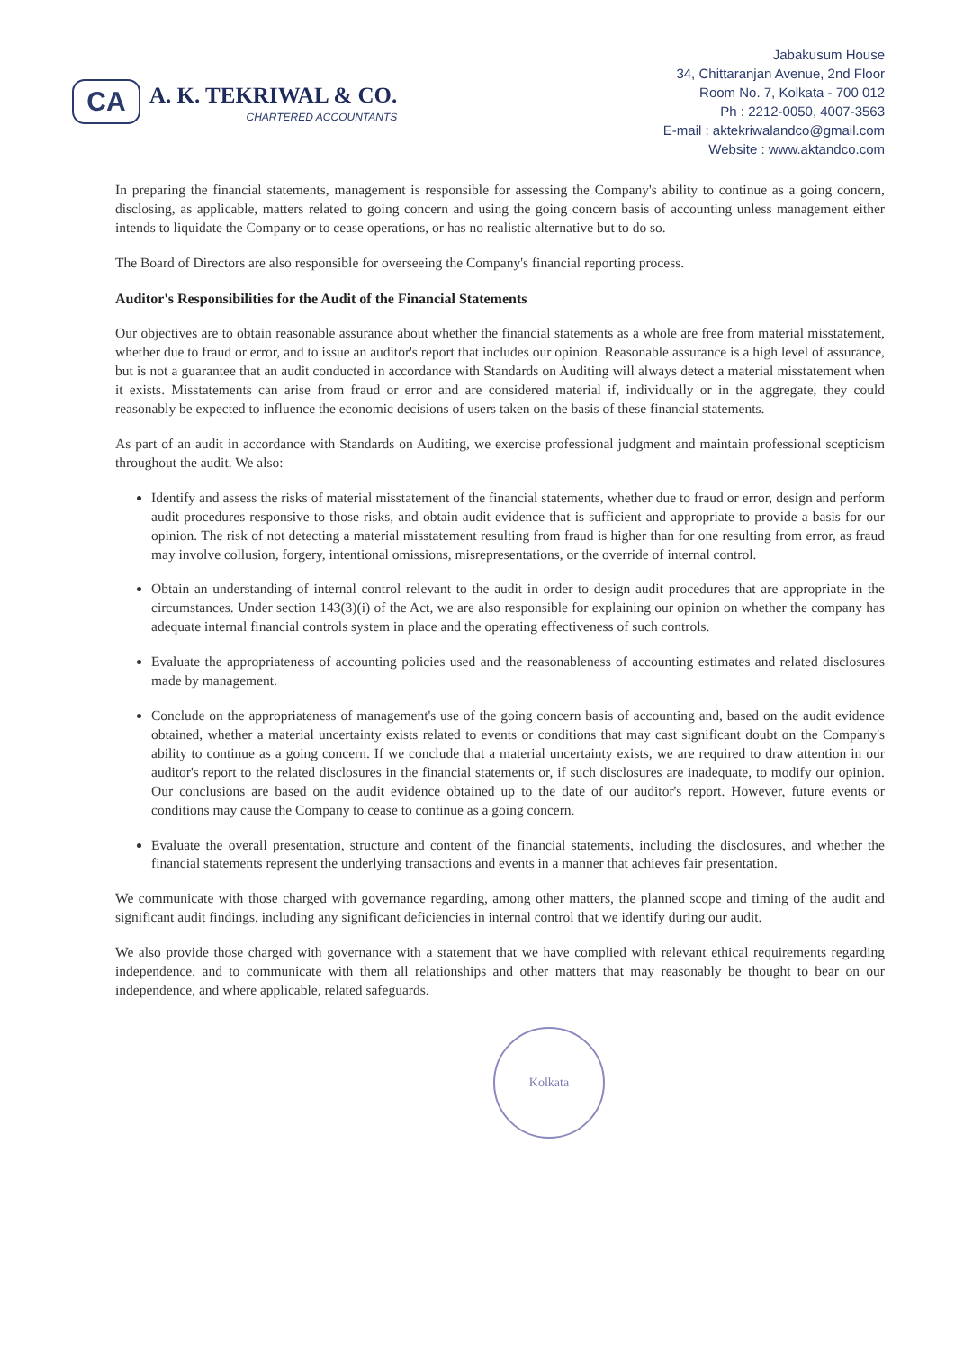CA
A. K. TEKRIWAL & CO.
CHARTERED ACCOUNTANTS
Jabakusum House
34, Chittaranjan Avenue, 2nd Floor
Room No. 7, Kolkata - 700 012
Ph : 2212-0050, 4007-3563
E-mail : aktekriwalandco@gmail.com
Website : www.aktandco.com
In preparing the financial statements, management is responsible for assessing the Company's ability to continue as a going concern, disclosing, as applicable, matters related to going concern and using the going concern basis of accounting unless management either intends to liquidate the Company or to cease operations, or has no realistic alternative but to do so.
The Board of Directors are also responsible for overseeing the Company's financial reporting process.
Auditor's Responsibilities for the Audit of the Financial Statements
Our objectives are to obtain reasonable assurance about whether the financial statements as a whole are free from material misstatement, whether due to fraud or error, and to issue an auditor's report that includes our opinion. Reasonable assurance is a high level of assurance, but is not a guarantee that an audit conducted in accordance with Standards on Auditing will always detect a material misstatement when it exists. Misstatements can arise from fraud or error and are considered material if, individually or in the aggregate, they could reasonably be expected to influence the economic decisions of users taken on the basis of these financial statements.
As part of an audit in accordance with Standards on Auditing, we exercise professional judgment and maintain professional scepticism throughout the audit. We also:
Identify and assess the risks of material misstatement of the financial statements, whether due to fraud or error, design and perform audit procedures responsive to those risks, and obtain audit evidence that is sufficient and appropriate to provide a basis for our opinion. The risk of not detecting a material misstatement resulting from fraud is higher than for one resulting from error, as fraud may involve collusion, forgery, intentional omissions, misrepresentations, or the override of internal control.
Obtain an understanding of internal control relevant to the audit in order to design audit procedures that are appropriate in the circumstances. Under section 143(3)(i) of the Act, we are also responsible for explaining our opinion on whether the company has adequate internal financial controls system in place and the operating effectiveness of such controls.
Evaluate the appropriateness of accounting policies used and the reasonableness of accounting estimates and related disclosures made by management.
Conclude on the appropriateness of management's use of the going concern basis of accounting and, based on the audit evidence obtained, whether a material uncertainty exists related to events or conditions that may cast significant doubt on the Company's ability to continue as a going concern. If we conclude that a material uncertainty exists, we are required to draw attention in our auditor's report to the related disclosures in the financial statements or, if such disclosures are inadequate, to modify our opinion. Our conclusions are based on the audit evidence obtained up to the date of our auditor's report. However, future events or conditions may cause the Company to cease to continue as a going concern.
Evaluate the overall presentation, structure and content of the financial statements, including the disclosures, and whether the financial statements represent the underlying transactions and events in a manner that achieves fair presentation.
We communicate with those charged with governance regarding, among other matters, the planned scope and timing of the audit and significant audit findings, including any significant deficiencies in internal control that we identify during our audit.
We also provide those charged with governance with a statement that we have complied with relevant ethical requirements regarding independence, and to communicate with them all relationships and other matters that may reasonably be thought to bear on our independence, and where applicable, related safeguards.
Kolkata